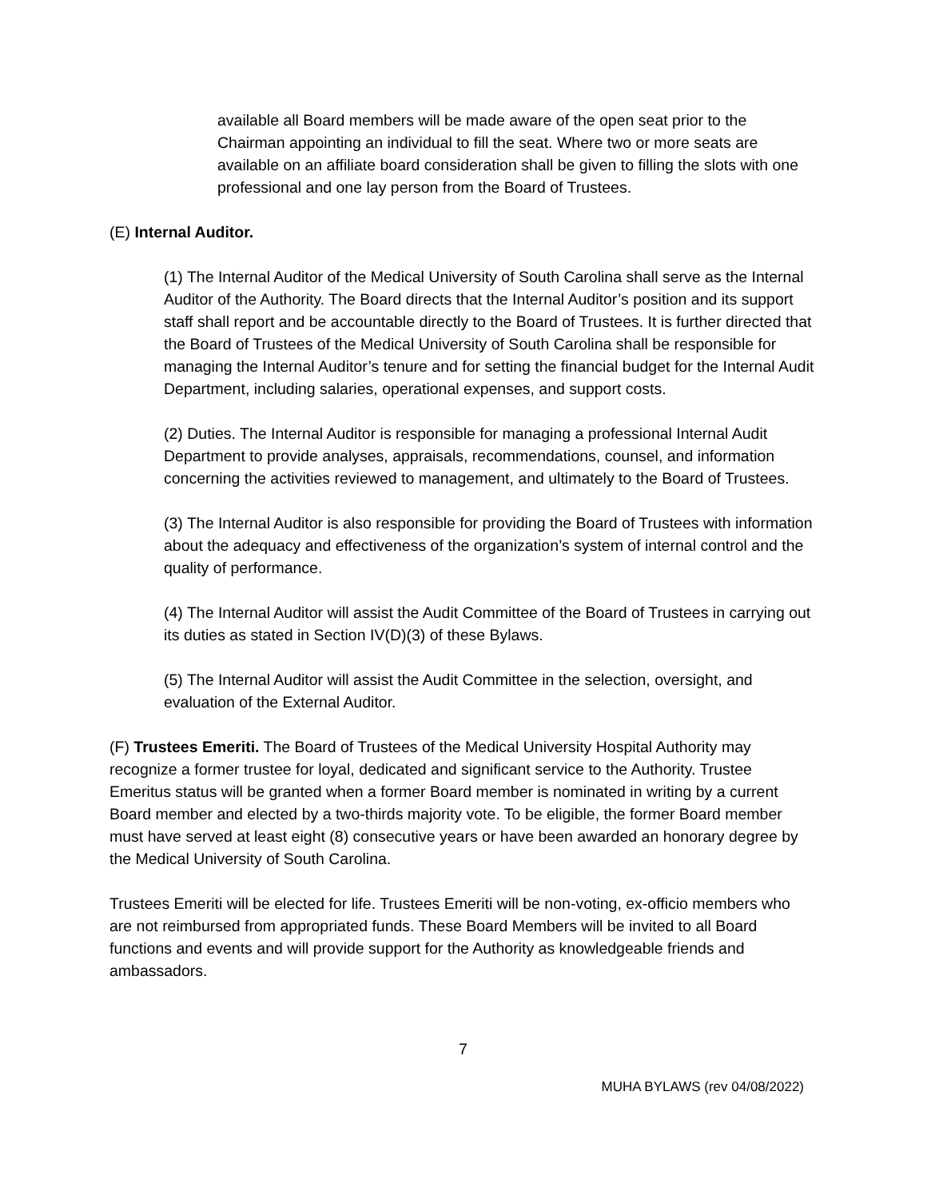available all Board members will be made aware of the open seat prior to the Chairman appointing an individual to fill the seat. Where two or more seats are available on an affiliate board consideration shall be given to filling the slots with one professional and one lay person from the Board of Trustees.
(E) Internal Auditor.
(1) The Internal Auditor of the Medical University of South Carolina shall serve as the Internal Auditor of the Authority. The Board directs that the Internal Auditor’s position and its support staff shall report and be accountable directly to the Board of Trustees. It is further directed that the Board of Trustees of the Medical University of South Carolina shall be responsible for managing the Internal Auditor’s tenure and for setting the financial budget for the Internal Audit Department, including salaries, operational expenses, and support costs.
(2) Duties. The Internal Auditor is responsible for managing a professional Internal Audit Department to provide analyses, appraisals, recommendations, counsel, and information concerning the activities reviewed to management, and ultimately to the Board of Trustees.
(3) The Internal Auditor is also responsible for providing the Board of Trustees with information about the adequacy and effectiveness of the organization’s system of internal control and the quality of performance.
(4) The Internal Auditor will assist the Audit Committee of the Board of Trustees in carrying out its duties as stated in Section IV(D)(3) of these Bylaws.
(5) The Internal Auditor will assist the Audit Committee in the selection, oversight, and evaluation of the External Auditor.
(F) Trustees Emeriti. The Board of Trustees of the Medical University Hospital Authority may recognize a former trustee for loyal, dedicated and significant service to the Authority. Trustee Emeritus status will be granted when a former Board member is nominated in writing by a current Board member and elected by a two-thirds majority vote. To be eligible, the former Board member must have served at least eight (8) consecutive years or have been awarded an honorary degree by the Medical University of South Carolina.
Trustees Emeriti will be elected for life. Trustees Emeriti will be non-voting, ex-officio members who are not reimbursed from appropriated funds. These Board Members will be invited to all Board functions and events and will provide support for the Authority as knowledgeable friends and ambassadors.
7
MUHA BYLAWS (rev 04/08/2022)